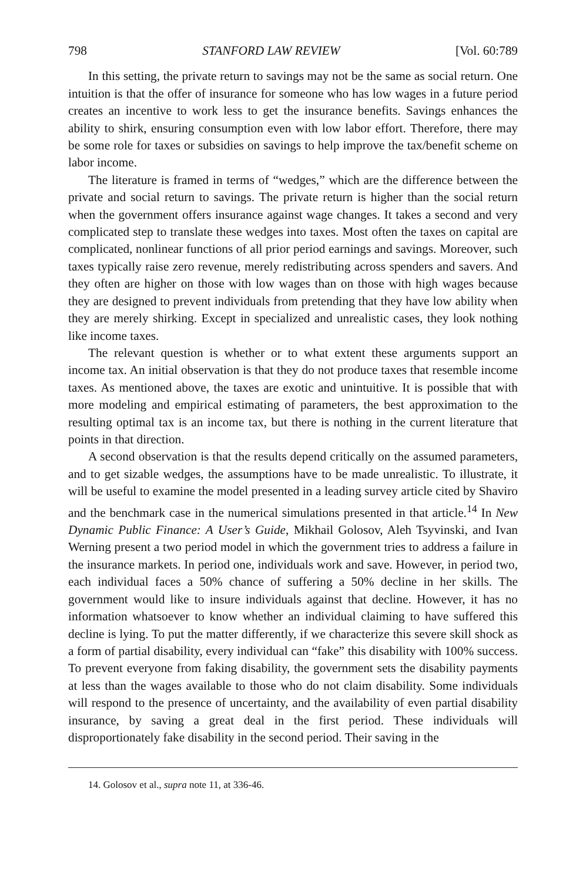798 STANFORD LAW REVIEW [Vol. 60:789
In this setting, the private return to savings may not be the same as social return. One intuition is that the offer of insurance for someone who has low wages in a future period creates an incentive to work less to get the insurance benefits. Savings enhances the ability to shirk, ensuring consumption even with low labor effort. Therefore, there may be some role for taxes or subsidies on savings to help improve the tax/benefit scheme on labor income.
The literature is framed in terms of “wedges,” which are the difference between the private and social return to savings. The private return is higher than the social return when the government offers insurance against wage changes. It takes a second and very complicated step to translate these wedges into taxes. Most often the taxes on capital are complicated, nonlinear functions of all prior period earnings and savings. Moreover, such taxes typically raise zero revenue, merely redistributing across spenders and savers. And they often are higher on those with low wages than on those with high wages because they are designed to prevent individuals from pretending that they have low ability when they are merely shirking. Except in specialized and unrealistic cases, they look nothing like income taxes.
The relevant question is whether or to what extent these arguments support an income tax. An initial observation is that they do not produce taxes that resemble income taxes. As mentioned above, the taxes are exotic and unintuitive. It is possible that with more modeling and empirical estimating of parameters, the best approximation to the resulting optimal tax is an income tax, but there is nothing in the current literature that points in that direction.
A second observation is that the results depend critically on the assumed parameters, and to get sizable wedges, the assumptions have to be made unrealistic. To illustrate, it will be useful to examine the model presented in a leading survey article cited by Shaviro and the benchmark case in the numerical simulations presented in that article.<sup>14</sup> In New Dynamic Public Finance: A User’s Guide, Mikhail Golosov, Aleh Tsyvinski, and Ivan Werning present a two period model in which the government tries to address a failure in the insurance markets. In period one, individuals work and save. However, in period two, each individual faces a 50% chance of suffering a 50% decline in her skills. The government would like to insure individuals against that decline. However, it has no information whatsoever to know whether an individual claiming to have suffered this decline is lying. To put the matter differently, if we characterize this severe skill shock as a form of partial disability, every individual can “fake” this disability with 100% success. To prevent everyone from faking disability, the government sets the disability payments at less than the wages available to those who do not claim disability. Some individuals will respond to the presence of uncertainty, and the availability of even partial disability insurance, by saving a great deal in the first period. These individuals will disproportionately fake disability in the second period. Their saving in the
14. Golosov et al., supra note 11, at 336-46.